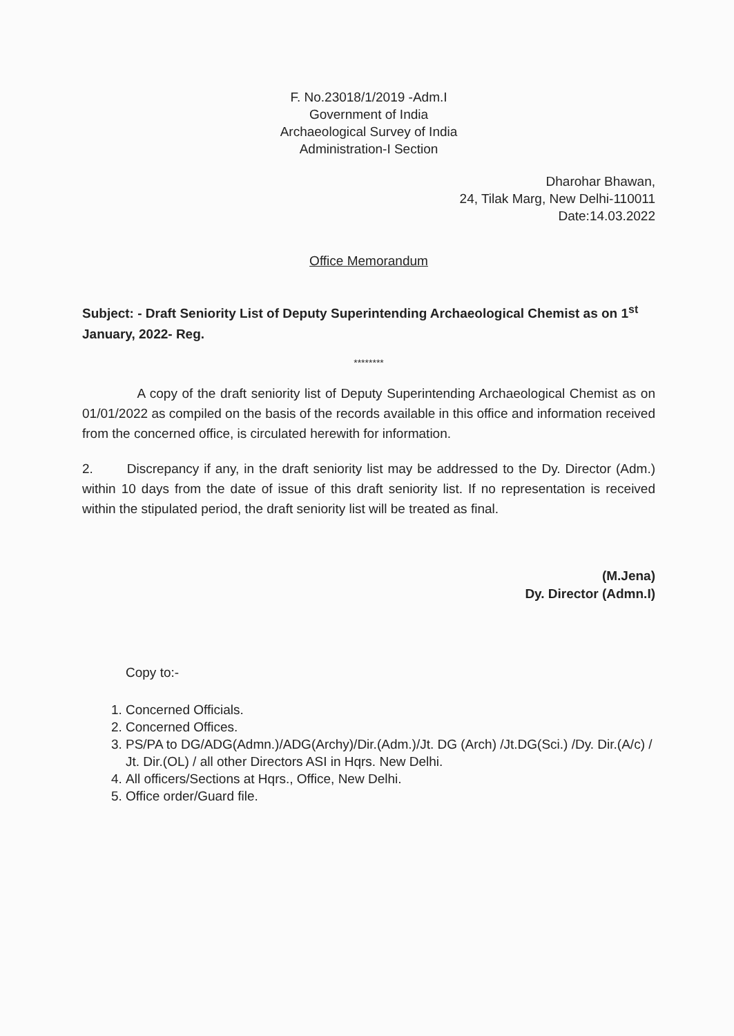F. No.23018/1/2019 -Adm.I
Government of India
Archaeological Survey of India
Administration-I Section
Dharohar Bhawan,
24, Tilak Marg, New Delhi-110011
Date:14.03.2022
Office Memorandum
Subject: - Draft Seniority List of Deputy Superintending Archaeological Chemist as on 1<sup>st</sup> January, 2022- Reg.
********
A copy of the draft seniority list of Deputy Superintending Archaeological Chemist as on 01/01/2022 as compiled on the basis of the records available in this office and information received from the concerned office, is circulated herewith for information.
2. Discrepancy if any, in the draft seniority list may be addressed to the Dy. Director (Adm.) within 10 days from the date of issue of this draft seniority list. If no representation is received within the stipulated period, the draft seniority list will be treated as final.
(M.Jena)
Dy. Director (Admn.I)
Copy to:-
1. Concerned Officials.
2. Concerned Offices.
3. PS/PA to DG/ADG(Admn.)/ADG(Archy)/Dir.(Adm.)/Jt. DG (Arch) /Jt.DG(Sci.) /Dy. Dir.(A/c) / Jt. Dir.(OL) / all other Directors ASI in Hqrs. New Delhi.
4. All officers/Sections at Hqrs., Office, New Delhi.
5. Office order/Guard file.